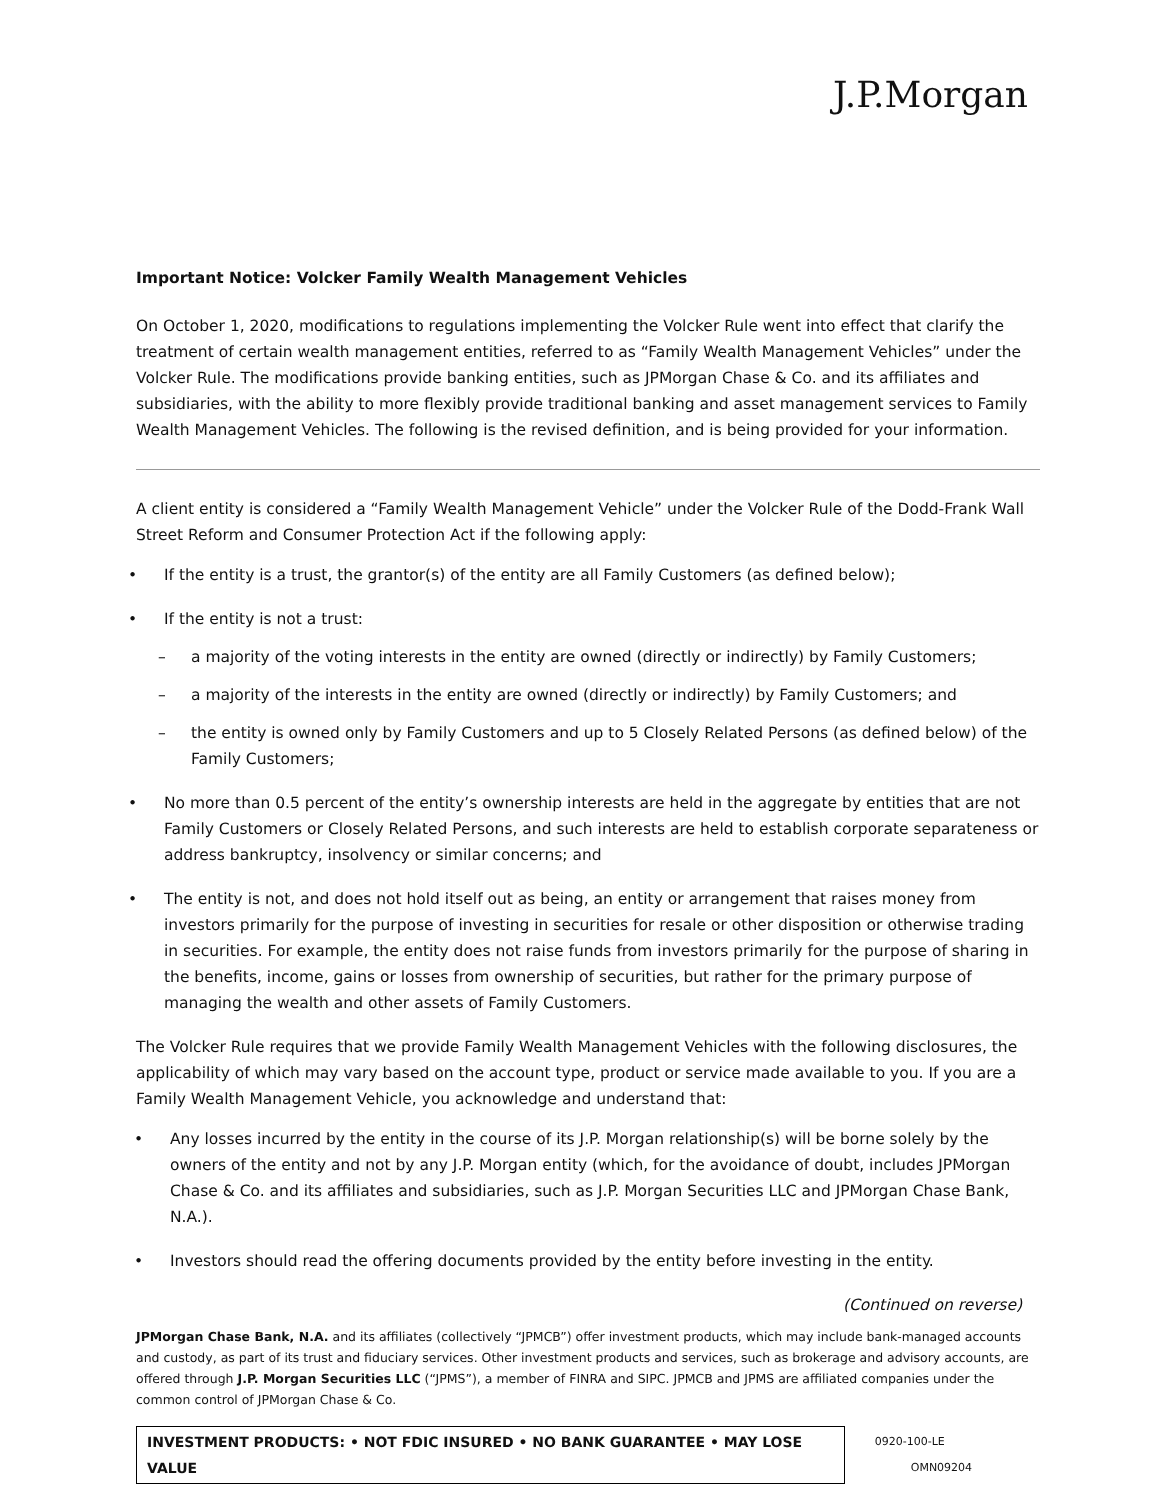J.P.Morgan
Important Notice: Volcker Family Wealth Management Vehicles
On October 1, 2020, modifications to regulations implementing the Volcker Rule went into effect that clarify the treatment of certain wealth management entities, referred to as “Family Wealth Management Vehicles” under the Volcker Rule. The modifications provide banking entities, such as JPMorgan Chase & Co. and its affiliates and subsidiaries, with the ability to more flexibly provide traditional banking and asset management services to Family Wealth Management Vehicles. The following is the revised definition, and is being provided for your information.
A client entity is considered a “Family Wealth Management Vehicle” under the Volcker Rule of the Dodd-Frank Wall Street Reform and Consumer Protection Act if the following apply:
If the entity is a trust, the grantor(s) of the entity are all Family Customers (as defined below);
If the entity is not a trust:
– a majority of the voting interests in the entity are owned (directly or indirectly) by Family Customers;
– a majority of the interests in the entity are owned (directly or indirectly) by Family Customers; and
– the entity is owned only by Family Customers and up to 5 Closely Related Persons (as defined below) of the Family Customers;
No more than 0.5 percent of the entity’s ownership interests are held in the aggregate by entities that are not Family Customers or Closely Related Persons, and such interests are held to establish corporate separateness or address bankruptcy, insolvency or similar concerns; and
The entity is not, and does not hold itself out as being, an entity or arrangement that raises money from investors primarily for the purpose of investing in securities for resale or other disposition or otherwise trading in securities. For example, the entity does not raise funds from investors primarily for the purpose of sharing in the benefits, income, gains or losses from ownership of securities, but rather for the primary purpose of managing the wealth and other assets of Family Customers.
The Volcker Rule requires that we provide Family Wealth Management Vehicles with the following disclosures, the applicability of which may vary based on the account type, product or service made available to you. If you are a Family Wealth Management Vehicle, you acknowledge and understand that:
Any losses incurred by the entity in the course of its J.P. Morgan relationship(s) will be borne solely by the owners of the entity and not by any J.P. Morgan entity (which, for the avoidance of doubt, includes JPMorgan Chase & Co. and its affiliates and subsidiaries, such as J.P. Morgan Securities LLC and JPMorgan Chase Bank, N.A.).
Investors should read the offering documents provided by the entity before investing in the entity.
(Continued on reverse)
JPMorgan Chase Bank, N.A. and its affiliates (collectively “JPMCB”) offer investment products, which may include bank-managed accounts and custody, as part of its trust and fiduciary services. Other investment products and services, such as brokerage and advisory accounts, are offered through J.P. Morgan Securities LLC (“JPMS”), a member of FINRA and SIPC. JPMCB and JPMS are affiliated companies under the common control of JPMorgan Chase & Co.
INVESTMENT PRODUCTS: • NOT FDIC INSURED • NO BANK GUARANTEE • MAY LOSE VALUE
0920-100-LE OMN09204